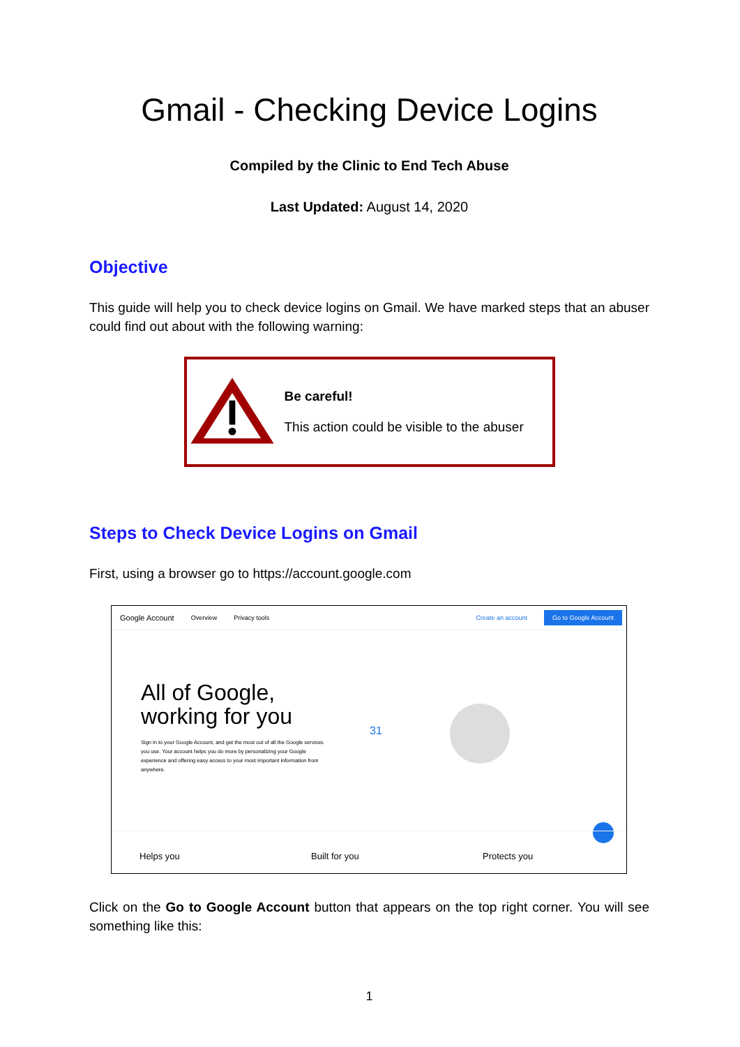Gmail - Checking Device Logins
Compiled by the Clinic to End Tech Abuse
Last Updated: August 14, 2020
Objective
This guide will help you to check device logins on Gmail. We have marked steps that an abuser could find out about with the following warning:
Be careful!
This action could be visible to the abuser
Steps to Check Device Logins on Gmail
First, using a browser go to https://account.google.com
Google Account Overview Privacy tools Create an account Go to Google Account
All of Google, working for you
Sign in to your Google Account, and get the most out of all the Google services you use. Your account helps you do more by personalizing your Google experience and offering easy access to your most important information from anywhere.
31
Helps you Built for you Protects you
Click on the Go to Google Account button that appears on the top right corner. You will see something like this:
1